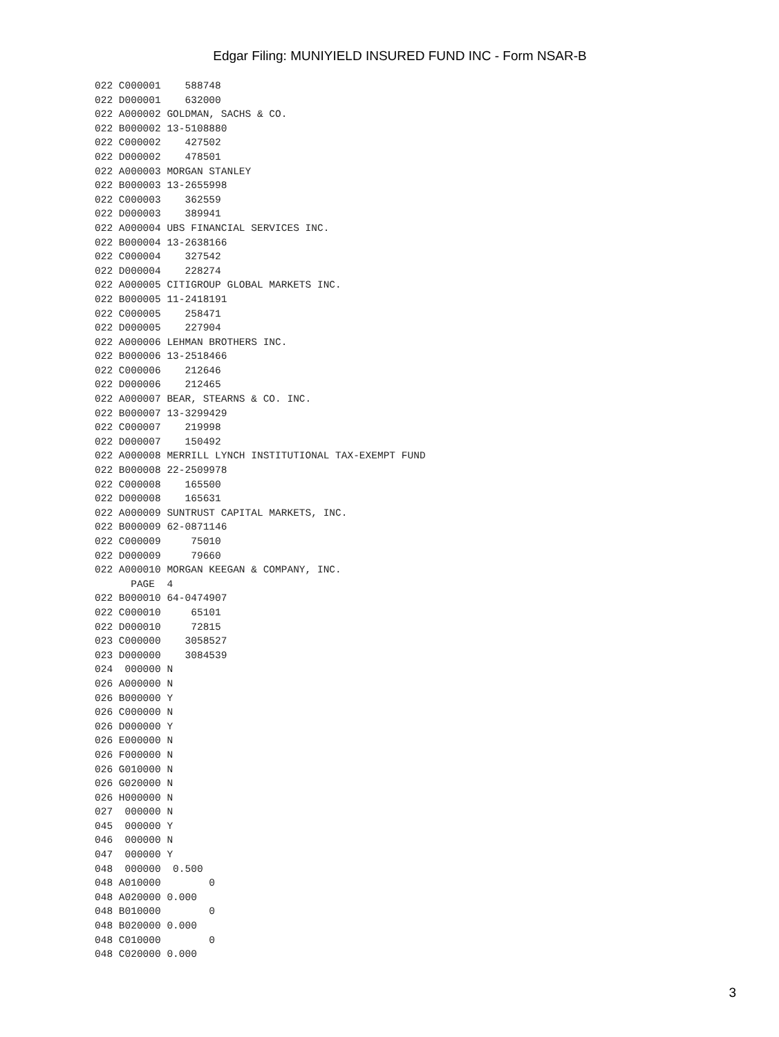Edgar Filing: MUNIYIELD INSURED FUND INC - Form NSAR-B
022 C000001    588748
022 D000001    632000
022 A000002 GOLDMAN, SACHS & CO.
022 B000002 13-5108880
022 C000002    427502
022 D000002    478501
022 A000003 MORGAN STANLEY
022 B000003 13-2655998
022 C000003    362559
022 D000003    389941
022 A000004 UBS FINANCIAL SERVICES INC.
022 B000004 13-2638166
022 C000004    327542
022 D000004    228274
022 A000005 CITIGROUP GLOBAL MARKETS INC.
022 B000005 11-2418191
022 C000005    258471
022 D000005    227904
022 A000006 LEHMAN BROTHERS INC.
022 B000006 13-2518466
022 C000006    212646
022 D000006    212465
022 A000007 BEAR, STEARNS & CO. INC.
022 B000007 13-3299429
022 C000007    219998
022 D000007    150492
022 A000008 MERRILL LYNCH INSTITUTIONAL TAX-EXEMPT FUND
022 B000008 22-2509978
022 C000008    165500
022 D000008    165631
022 A000009 SUNTRUST CAPITAL MARKETS, INC.
022 B000009 62-0871146
022 C000009     75010
022 D000009     79660
022 A000010 MORGAN KEEGAN & COMPANY, INC.
      PAGE  4
022 B000010 64-0474907
022 C000010     65101
022 D000010     72815
023 C000000    3058527
023 D000000    3084539
024  000000 N
026 A000000 N
026 B000000 Y
026 C000000 N
026 D000000 Y
026 E000000 N
026 F000000 N
026 G010000 N
026 G020000 N
026 H000000 N
027  000000 N
045  000000 Y
046  000000 N
047  000000 Y
048  000000  0.500
048 A010000        0
048 A020000 0.000
048 B010000        0
048 B020000 0.000
048 C010000        0
048 C020000 0.000
3